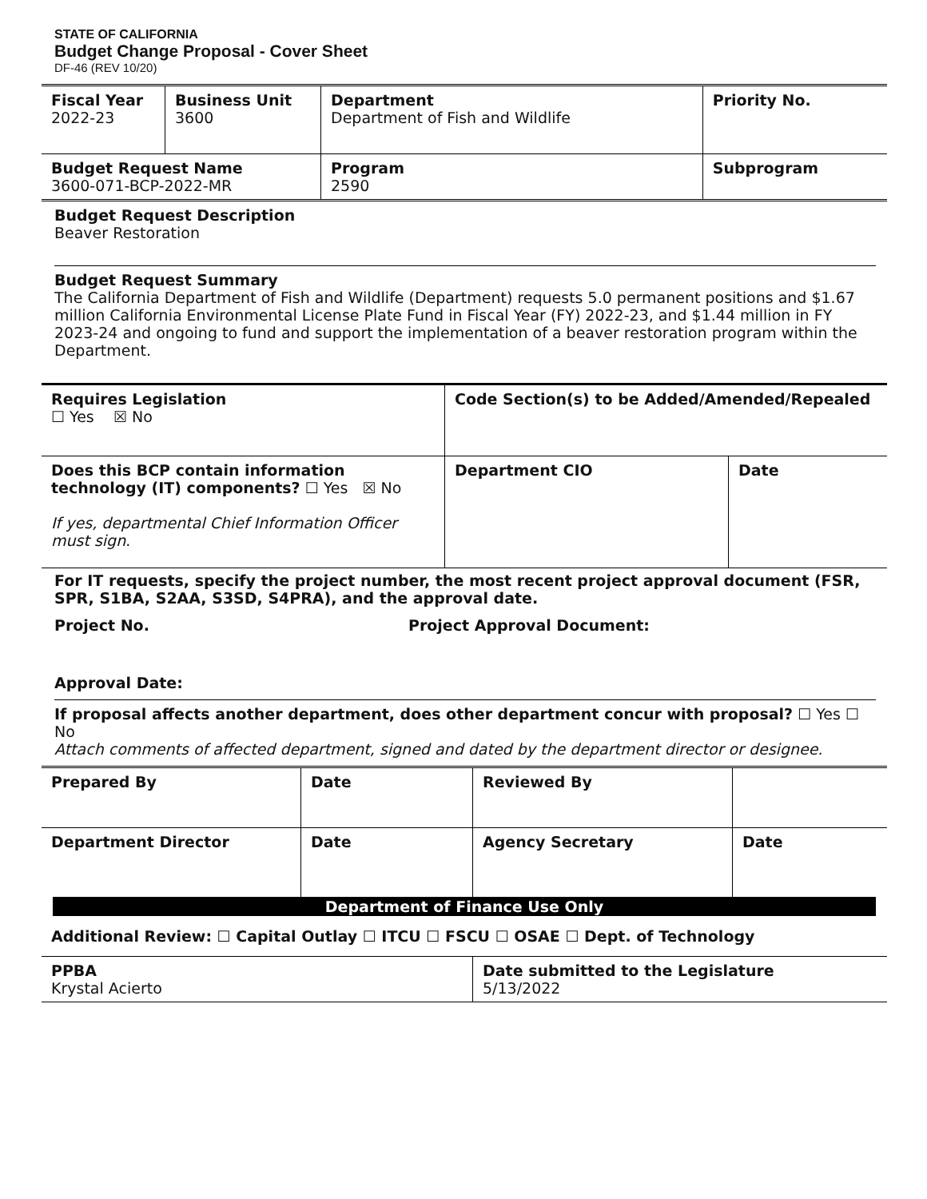STATE OF CALIFORNIA
Budget Change Proposal - Cover Sheet
DF-46 (REV 10/20)
| Fiscal Year 2022-23 | Business Unit 3600 | Department Department of Fish and Wildlife | | Priority No. |
| Budget Request Name 3600-071-BCP-2022-MR | | Program 2590 | Subprogram | |
Budget Request Description
Beaver Restoration
Budget Request Summary
The California Department of Fish and Wildlife (Department) requests 5.0 permanent positions and $1.67 million California Environmental License Plate Fund in Fiscal Year (FY) 2022-23, and $1.44 million in FY 2023-24 and ongoing to fund and support the implementation of a beaver restoration program within the Department.
| Requires Legislation ☐ Yes ☒ No | Code Section(s) to be Added/Amended/Repealed | |
| Does this BCP contain information technology (IT) components? ☐ Yes ☒ No If yes, departmental Chief Information Officer must sign . | Department CIO | Date |
For IT requests, specify the project number, the most recent project approval document (FSR, SPR, S1BA, S2AA, S3SD, S4PRA), and the approval date.
Project No. Project Approval Document:
Approval Date:
If proposal affects another department, does other department concur with proposal? ☐ Yes ☐ No
Attach comments of affected department, signed and dated by the department director or designee.
| Prepared By | Date | Reviewed By | |
| Department Director | Date | Agency Secretary | Date |
Department of Finance Use Only
Additional Review: ☐ Capital Outlay ☐ ITCU ☐ FSCU ☐ OSAE ☐ Dept. of Technology
| PPBA Krystal Acierto | Date submitted to the Legislature 5/13/2022 |